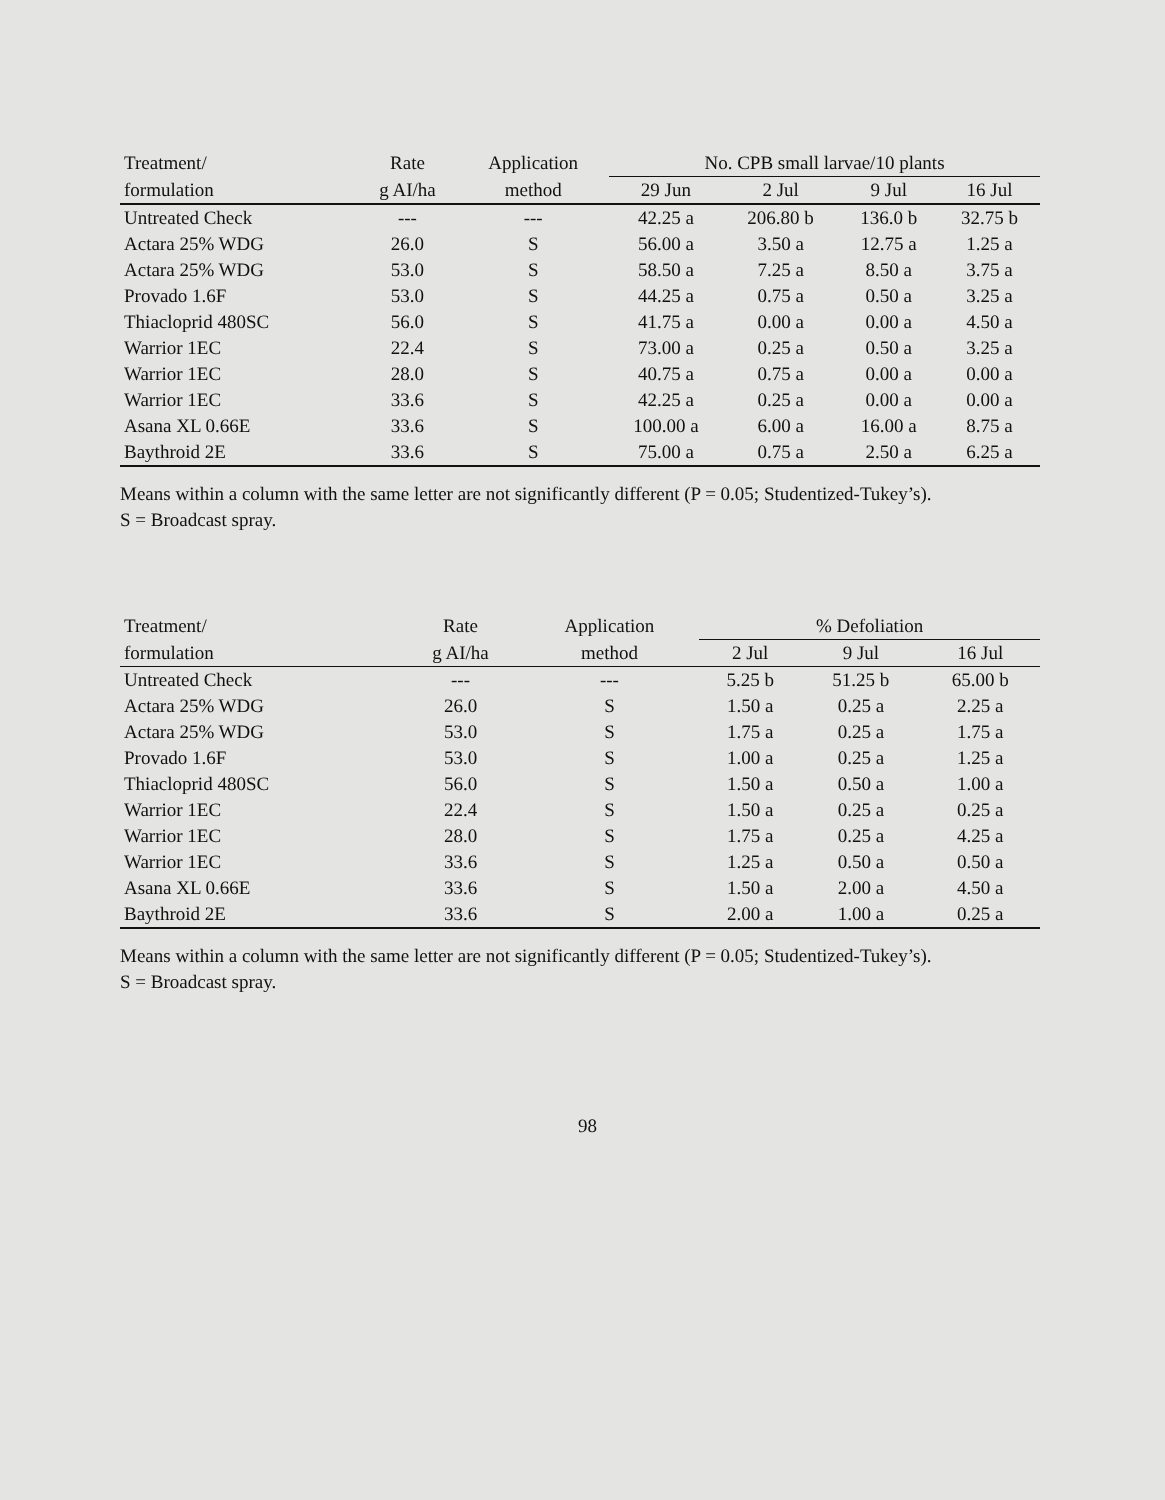| Treatment/ | Rate | Application | No. CPB small larvae/10 plants | | | |
| --- | --- | --- | --- | --- | --- | --- |
| formulation | g AI/ha | method | 29 Jun | 2 Jul | 9 Jul | 16 Jul |
| Untreated Check | --- | --- | 42.25 a | 206.80 b | 136.0 b | 32.75 b |
| Actara 25% WDG | 26.0 | S | 56.00 a | 3.50 a | 12.75 a | 1.25 a |
| Actara 25% WDG | 53.0 | S | 58.50 a | 7.25 a | 8.50 a | 3.75 a |
| Provado 1.6F | 53.0 | S | 44.25 a | 0.75 a | 0.50 a | 3.25 a |
| Thiacloprid 480SC | 56.0 | S | 41.75 a | 0.00 a | 0.00 a | 4.50 a |
| Warrior 1EC | 22.4 | S | 73.00 a | 0.25 a | 0.50 a | 3.25 a |
| Warrior 1EC | 28.0 | S | 40.75 a | 0.75 a | 0.00 a | 0.00 a |
| Warrior 1EC | 33.6 | S | 42.25 a | 0.25 a | 0.00 a | 0.00 a |
| Asana XL 0.66E | 33.6 | S | 100.00 a | 6.00 a | 16.00 a | 8.75 a |
| Baythroid 2E | 33.6 | S | 75.00 a | 0.75 a | 2.50 a | 6.25 a |
Means within a column with the same letter are not significantly different (P = 0.05; Studentized-Tukey’s).
S = Broadcast spray.
| Treatment/ | Rate | Application | % Defoliation | | |
| --- | --- | --- | --- | --- | --- |
| formulation | g AI/ha | method | 2 Jul | 9 Jul | 16 Jul |
| Untreated Check | --- | --- | 5.25 b | 51.25 b | 65.00 b |
| Actara 25% WDG | 26.0 | S | 1.50 a | 0.25 a | 2.25 a |
| Actara 25% WDG | 53.0 | S | 1.75 a | 0.25 a | 1.75 a |
| Provado 1.6F | 53.0 | S | 1.00 a | 0.25 a | 1.25 a |
| Thiacloprid 480SC | 56.0 | S | 1.50 a | 0.50 a | 1.00 a |
| Warrior 1EC | 22.4 | S | 1.50 a | 0.25 a | 0.25 a |
| Warrior 1EC | 28.0 | S | 1.75 a | 0.25 a | 4.25 a |
| Warrior 1EC | 33.6 | S | 1.25 a | 0.50 a | 0.50 a |
| Asana XL 0.66E | 33.6 | S | 1.50 a | 2.00 a | 4.50 a |
| Baythroid 2E | 33.6 | S | 2.00 a | 1.00 a | 0.25 a |
Means within a column with the same letter are not significantly different (P = 0.05; Studentized-Tukey’s).
S = Broadcast spray.
98